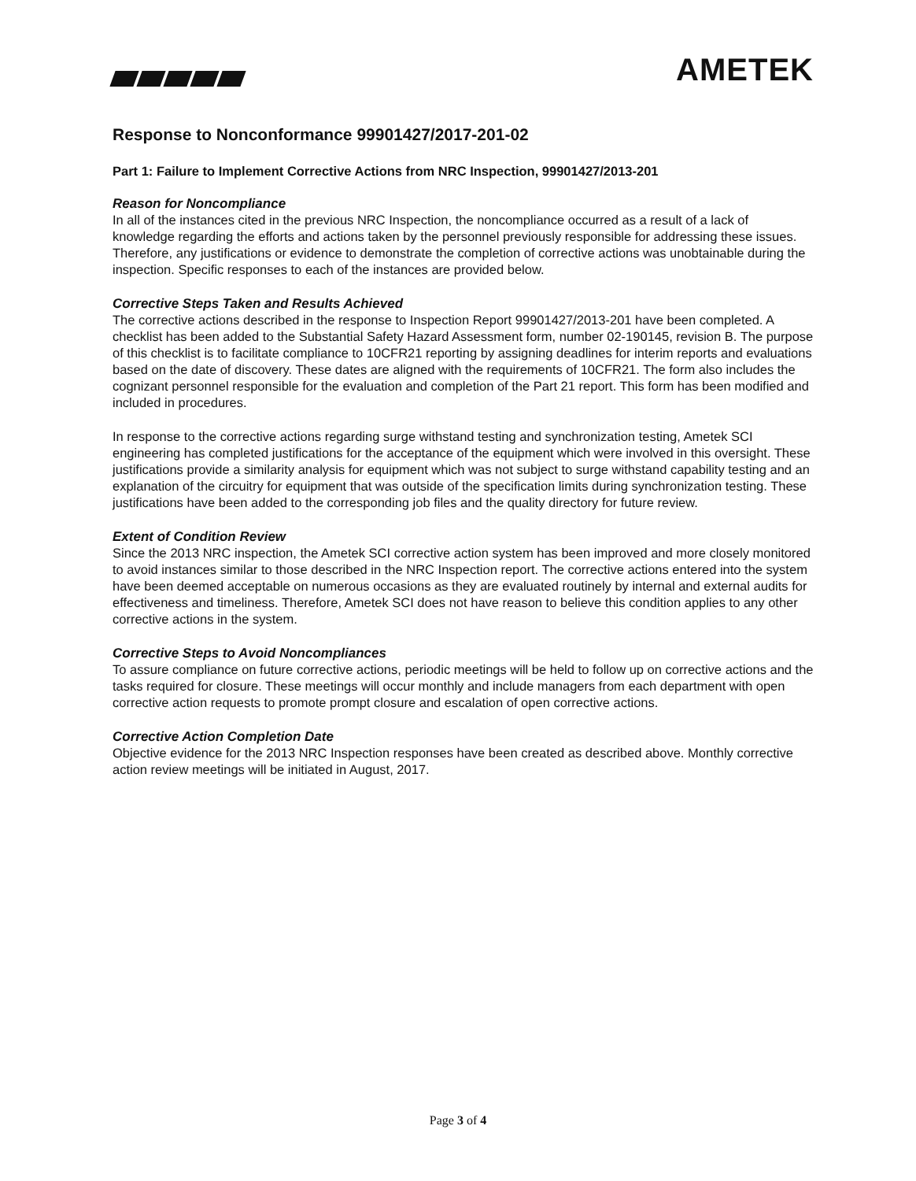AMETEK
Response to Nonconformance 99901427/2017-201-02
Part 1: Failure to Implement Corrective Actions from NRC Inspection, 99901427/2013-201
Reason for Noncompliance
In all of the instances cited in the previous NRC Inspection, the noncompliance occurred as a result of a lack of knowledge regarding the efforts and actions taken by the personnel previously responsible for addressing these issues. Therefore, any justifications or evidence to demonstrate the completion of corrective actions was unobtainable during the inspection. Specific responses to each of the instances are provided below.
Corrective Steps Taken and Results Achieved
The corrective actions described in the response to Inspection Report 99901427/2013-201 have been completed. A checklist has been added to the Substantial Safety Hazard Assessment form, number 02-190145, revision B. The purpose of this checklist is to facilitate compliance to 10CFR21 reporting by assigning deadlines for interim reports and evaluations based on the date of discovery. These dates are aligned with the requirements of 10CFR21. The form also includes the cognizant personnel responsible for the evaluation and completion of the Part 21 report. This form has been modified and included in procedures.
In response to the corrective actions regarding surge withstand testing and synchronization testing, Ametek SCI engineering has completed justifications for the acceptance of the equipment which were involved in this oversight. These justifications provide a similarity analysis for equipment which was not subject to surge withstand capability testing and an explanation of the circuitry for equipment that was outside of the specification limits during synchronization testing. These justifications have been added to the corresponding job files and the quality directory for future review.
Extent of Condition Review
Since the 2013 NRC inspection, the Ametek SCI corrective action system has been improved and more closely monitored to avoid instances similar to those described in the NRC Inspection report. The corrective actions entered into the system have been deemed acceptable on numerous occasions as they are evaluated routinely by internal and external audits for effectiveness and timeliness. Therefore, Ametek SCI does not have reason to believe this condition applies to any other corrective actions in the system.
Corrective Steps to Avoid Noncompliances
To assure compliance on future corrective actions, periodic meetings will be held to follow up on corrective actions and the tasks required for closure. These meetings will occur monthly and include managers from each department with open corrective action requests to promote prompt closure and escalation of open corrective actions.
Corrective Action Completion Date
Objective evidence for the 2013 NRC Inspection responses have been created as described above. Monthly corrective action review meetings will be initiated in August, 2017.
Page 3 of 4